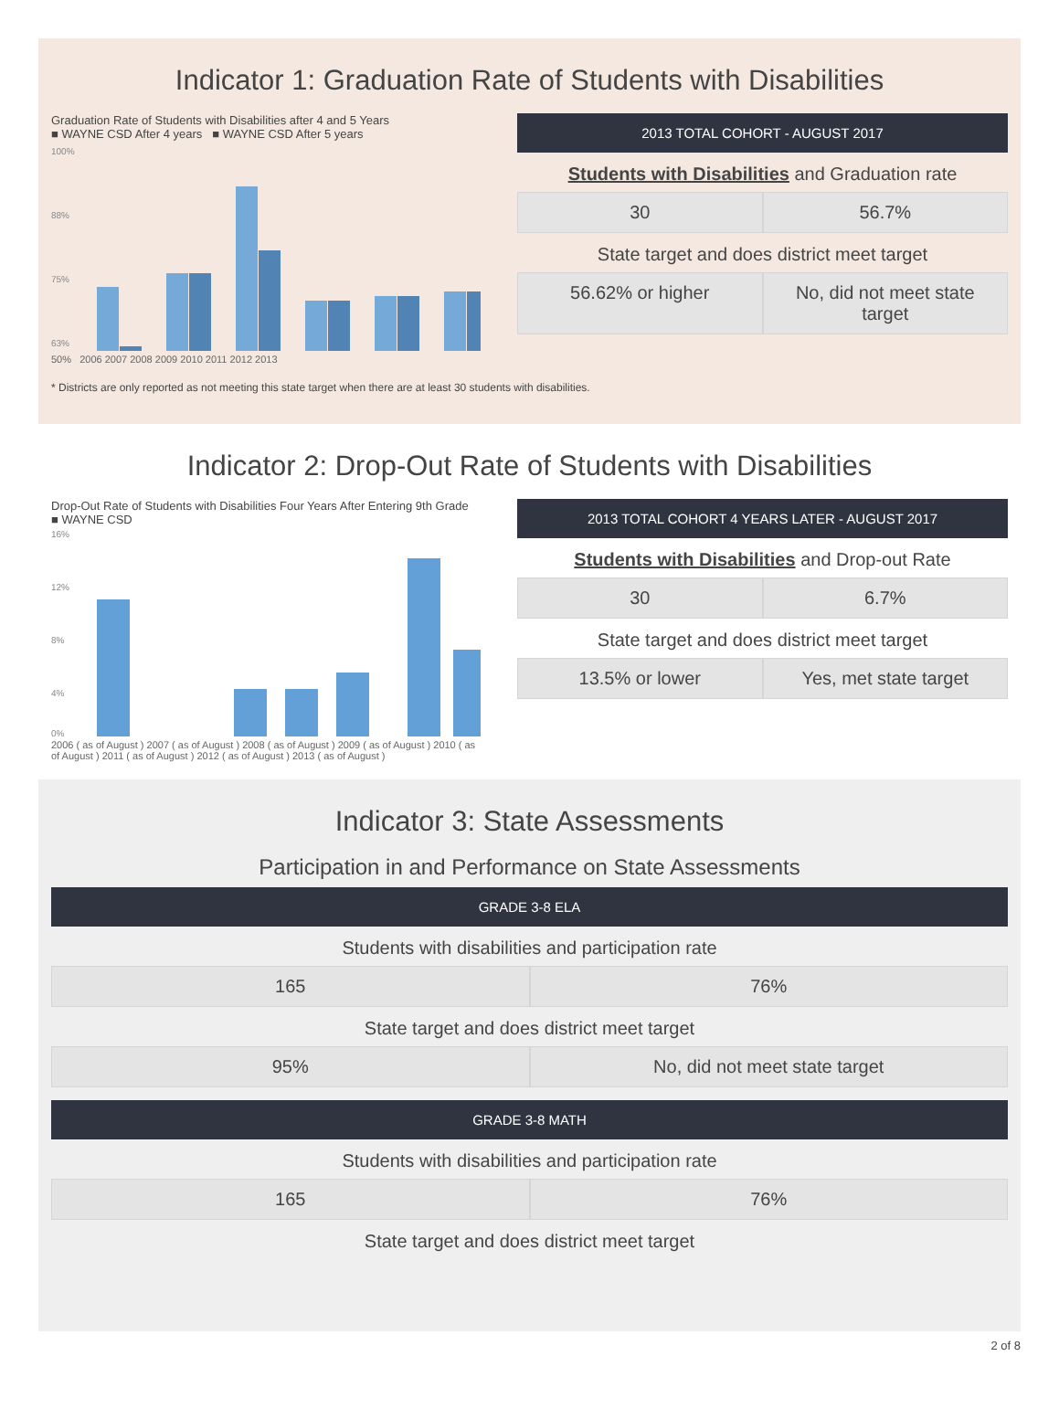Indicator 1: Graduation Rate of Students with Disabilities
Graduation Rate of Students with Disabilities after 4 and 5 Years
■ WAYNE CSD After 4 years ■ WAYNE CSD After 5 years
100%
88%
75%
63%
50% 2006 2007 2008 2009 2010 2011 2012 2013
2013 TOTAL COHORT - AUGUST 2017
Students with Disabilities and Graduation rate
30 56.7%
State target and does district meet target
56.62% or higher No, did not meet state target
* Districts are only reported as not meeting this state target when there are at least 30 students with disabilities.
Indicator 2: Drop-Out Rate of Students with Disabilities
Drop-Out Rate of Students with Disabilities Four Years After Entering 9th Grade
■ WAYNE CSD
16%
12%
8%
4%
0%
2006 ( as of August ) 2007 ( as of August ) 2008 ( as of August ) 2009 ( as of August ) 2010 ( as of August ) 2011 ( as of August ) 2012 ( as of August ) 2013 ( as of August )
2013 TOTAL COHORT 4 YEARS LATER - AUGUST 2017
Students with Disabilities and Drop-out Rate
30 6.7%
State target and does district meet target
13.5% or lower Yes, met state target
Indicator 3: State Assessments
Participation in and Performance on State Assessments
GRADE 3-8 ELA
Students with disabilities and participation rate
165 76%
State target and does district meet target
95% No, did not meet state target
GRADE 3-8 MATH
Students with disabilities and participation rate
165 76%
State target and does district meet target
2 of 8